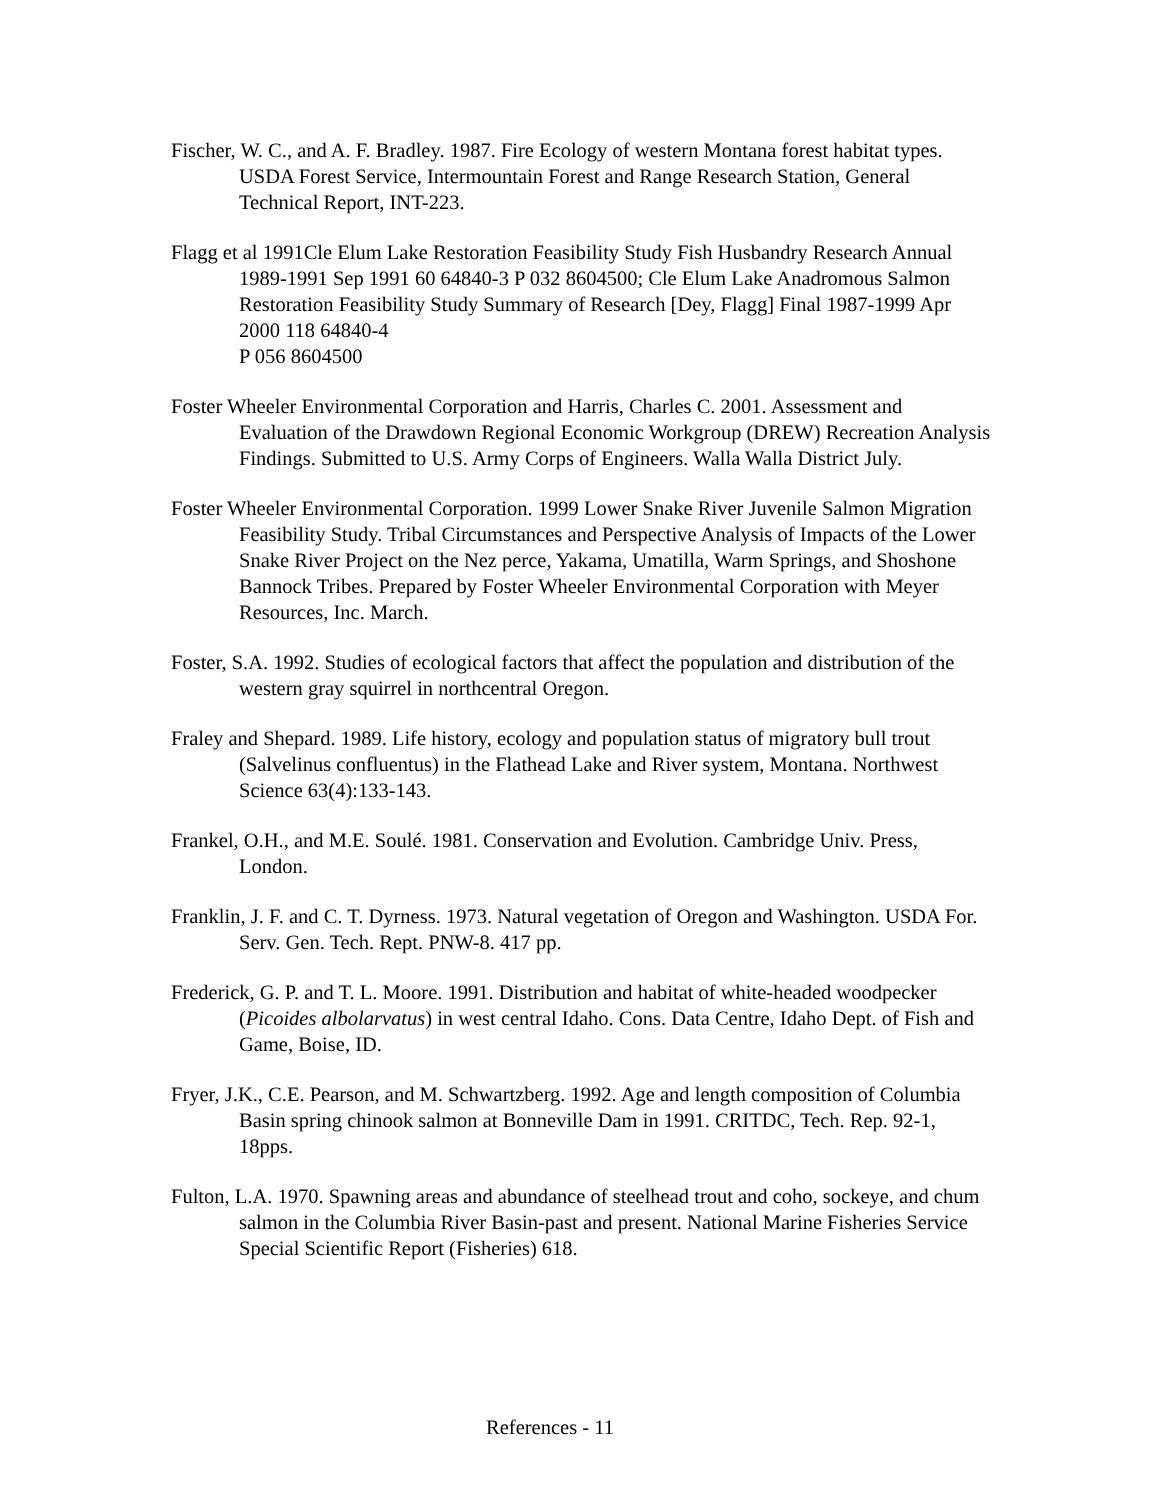Fischer, W. C., and A. F. Bradley. 1987. Fire Ecology of western Montana forest habitat types. USDA Forest Service, Intermountain Forest and Range Research Station, General Technical Report, INT-223.
Flagg et al 1991Cle Elum Lake Restoration Feasibility Study Fish Husbandry Research Annual 1989-1991 Sep 1991 60 64840-3 P 032 8604500; Cle Elum Lake Anadromous Salmon Restoration Feasibility Study Summary of Research [Dey, Flagg] Final 1987-1999 Apr 2000 118 64840-4
P 056 8604500
Foster Wheeler Environmental Corporation and Harris, Charles C. 2001. Assessment and Evaluation of the Drawdown Regional Economic Workgroup (DREW) Recreation Analysis Findings. Submitted to U.S. Army Corps of Engineers. Walla Walla District July.
Foster Wheeler Environmental Corporation. 1999 Lower Snake River Juvenile Salmon Migration Feasibility Study. Tribal Circumstances and Perspective Analysis of Impacts of the Lower Snake River Project on the Nez perce, Yakama, Umatilla, Warm Springs, and Shoshone Bannock Tribes. Prepared by Foster Wheeler Environmental Corporation with Meyer Resources, Inc. March.
Foster, S.A. 1992. Studies of ecological factors that affect the population and distribution of the western gray squirrel in northcentral Oregon.
Fraley and Shepard. 1989. Life history, ecology and population status of migratory bull trout (Salvelinus confluentus) in the Flathead Lake and River system, Montana. Northwest Science 63(4):133-143.
Frankel, O.H., and M.E. Soulé. 1981. Conservation and Evolution. Cambridge Univ. Press, London.
Franklin, J. F. and C. T. Dyrness. 1973. Natural vegetation of Oregon and Washington. USDA For. Serv. Gen. Tech. Rept. PNW-8. 417 pp.
Frederick, G. P. and T. L. Moore. 1991. Distribution and habitat of white-headed woodpecker (Picoides albolarvatus) in west central Idaho. Cons. Data Centre, Idaho Dept. of Fish and Game, Boise, ID.
Fryer, J.K., C.E. Pearson, and M. Schwartzberg. 1992. Age and length composition of Columbia Basin spring chinook salmon at Bonneville Dam in 1991. CRITDC, Tech. Rep. 92-1, 18pps.
Fulton, L.A. 1970. Spawning areas and abundance of steelhead trout and coho, sockeye, and chum salmon in the Columbia River Basin-past and present. National Marine Fisheries Service Special Scientific Report (Fisheries) 618.
References - 11